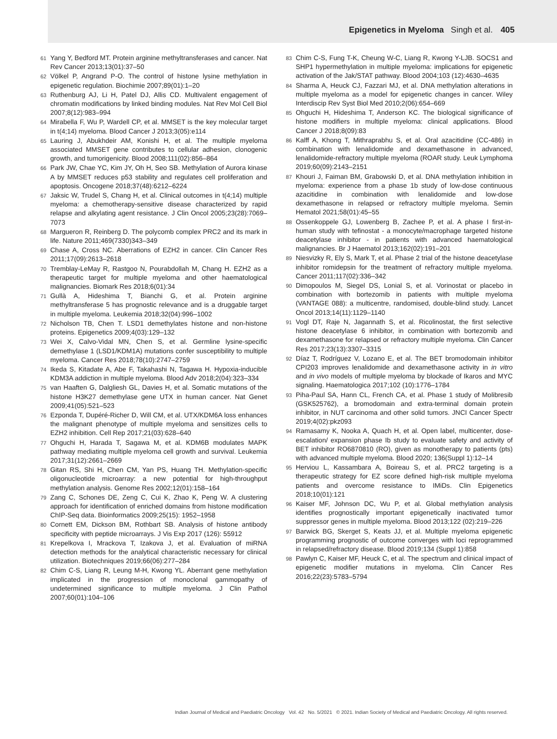Epigenetics in Myeloma Singh et al. 405
61 Yang Y, Bedford MT. Protein arginine methyltransferases and cancer. Nat Rev Cancer 2013;13(01):37–50
62 Völkel P, Angrand P-O. The control of histone lysine methylation in epigenetic regulation. Biochimie 2007;89(01):1–20
63 Ruthenburg AJ, Li H, Patel DJ, Allis CD. Multivalent engagement of chromatin modifications by linked binding modules. Nat Rev Mol Cell Biol 2007;8(12):983–994
64 Mirabella F, Wu P, Wardell CP, et al. MMSET is the key molecular target in t(4;14) myeloma. Blood Cancer J 2013;3(05):e114
65 Lauring J, Abukhdeir AM, Konishi H, et al. The multiple myeloma associated MMSET gene contributes to cellular adhesion, clonogenic growth, and tumorigenicity. Blood 2008;111(02):856–864
66 Park JW, Chae YC, Kim JY, Oh H, Seo SB. Methylation of Aurora kinase A by MMSET reduces p53 stability and regulates cell proliferation and apoptosis. Oncogene 2018;37(48):6212–6224
67 Jaksic W, Trudel S, Chang H, et al. Clinical outcomes in t(4;14) multiple myeloma: a chemotherapy-sensitive disease characterized by rapid relapse and alkylating agent resistance. J Clin Oncol 2005;23(28):7069–7073
68 Margueron R, Reinberg D. The polycomb complex PRC2 and its mark in life. Nature 2011;469(7330)343–349
69 Chase A, Cross NC. Aberrations of EZH2 in cancer. Clin Cancer Res 2011;17(09):2613–2618
70 Tremblay-LeMay R, Rastgoo N, Pourabdollah M, Chang H. EZH2 as a therapeutic target for multiple myeloma and other haematological malignancies. Biomark Res 2018;6(01):34
71 Gullà A, Hideshima T, Bianchi G, et al. Protein arginine methyltransferase 5 has prognostic relevance and is a druggable target in multiple myeloma. Leukemia 2018;32(04):996–1002
72 Nicholson TB, Chen T. LSD1 demethylates histone and non-histone proteins. Epigenetics 2009;4(03):129–132
73 Wei X, Calvo-Vidal MN, Chen S, et al. Germline lysine-specific demethylase 1 (LSD1/KDM1A) mutations confer susceptibility to multiple myeloma. Cancer Res 2018;78(10):2747–2759
74 Ikeda S, Kitadate A, Abe F, Takahashi N, Tagawa H. Hypoxia-inducible KDM3A addiction in multiple myeloma. Blood Adv 2018;2(04):323–334
75 van Haaften G, Dalgliesh GL, Davies H, et al. Somatic mutations of the histone H3K27 demethylase gene UTX in human cancer. Nat Genet 2009;41(05):521–523
76 Ezponda T, Dupéré-Richer D, Will CM, et al. UTX/KDM6A loss enhances the malignant phenotype of multiple myeloma and sensitizes cells to EZH2 inhibition. Cell Rep 2017;21(03):628–640
77 Ohguchi H, Harada T, Sagawa M, et al. KDM6B modulates MAPK pathway mediating multiple myeloma cell growth and survival. Leukemia 2017;31(12):2661–2669
78 Gitan RS, Shi H, Chen CM, Yan PS, Huang TH. Methylation-specific oligonucleotide microarray: a new potential for high-throughput methylation analysis. Genome Res 2002;12(01):158–164
79 Zang C, Schones DE, Zeng C, Cui K, Zhao K, Peng W. A clustering approach for identification of enriched domains from histone modification ChIP-Seq data. Bioinformatics 2009;25(15): 1952–1958
80 Cornett EM, Dickson BM, Rothbart SB. Analysis of histone antibody specificity with peptide microarrays. J Vis Exp 2017 (126): 55912
81 Krepelkova I, Mrackova T, Izakova J, et al. Evaluation of miRNA detection methods for the analytical characteristic necessary for clinical utilization. Biotechniques 2019;66(06):277–284
82 Chim C-S, Liang R, Leung M-H, Kwong YL. Aberrant gene methylation implicated in the progression of monoclonal gammopathy of undetermined significance to multiple myeloma. J Clin Pathol 2007;60(01):104–106
83 Chim C-S, Fung T-K, Cheung W-C, Liang R, Kwong Y-LJB. SOCS1 and SHP1 hypermethylation in multiple myeloma: implications for epigenetic activation of the Jak/STAT pathway. Blood 2004;103 (12):4630–4635
84 Sharma A, Heuck CJ, Fazzari MJ, et al. DNA methylation alterations in multiple myeloma as a model for epigenetic changes in cancer. Wiley Interdiscip Rev Syst Biol Med 2010;2(06):654–669
85 Ohguchi H, Hideshima T, Anderson KC. The biological significance of histone modifiers in multiple myeloma: clinical applications. Blood Cancer J 2018;8(09):83
86 Kalff A, Khong T, Mithraprabhu S, et al. Oral azacitidine (CC-486) in combination with lenalidomide and dexamethasone in advanced, lenalidomide-refractory multiple myeloma (ROAR study. Leuk Lymphoma 2019;60(09):2143–2151
87 Khouri J, Faiman BM, Grabowski D, et al. DNA methylation inhibition in myeloma: experience from a phase 1b study of low-dose continuous azacitidine in combination with lenalidomide and low-dose dexamethasone in relapsed or refractory multiple myeloma. Semin Hematol 2021;58(01):45–55
88 Ossenkoppele GJ, Lowenberg B, Zachee P, et al. A phase I first-in-human study with tefinostat - a monocyte/macrophage targeted histone deacetylase inhibitor - in patients with advanced haematological malignancies. Br J Haematol 2013;162(02):191–201
89 Niesvizky R, Ely S, Mark T, et al. Phase 2 trial of the histone deacetylase inhibitor romidepsin for the treatment of refractory multiple myeloma. Cancer 2011;117(02):336–342
90 Dimopoulos M, Siegel DS, Lonial S, et al. Vorinostat or placebo in combination with bortezomib in patients with multiple myeloma (VANTAGE 088): a multicentre, randomised, double-blind study. Lancet Oncol 2013;14(11):1129–1140
91 Vogl DT, Raje N, Jagannath S, et al. Ricolinostat, the first selective histone deacetylase 6 inhibitor, in combination with bortezomib and dexamethasone for relapsed or refractory multiple myeloma. Clin Cancer Res 2017;23(13):3307–3315
92 Díaz T, Rodríguez V, Lozano E, et al. The BET bromodomain inhibitor CPI203 improves lenalidomide and dexamethasone activity in in vitro and in vivo models of multiple myeloma by blockade of Ikaros and MYC signaling. Haematologica 2017;102 (10):1776–1784
93 Piha-Paul SA, Hann CL, French CA, et al. Phase 1 study of Molibresib (GSK525762), a bromodomain and extra-terminal domain protein inhibitor, in NUT carcinoma and other solid tumors. JNCI Cancer Spectr 2019;4(02):pkz093
94 Ramasamy K, Nooka A, Quach H, et al. Open label, multicenter, dose-escalation/ expansion phase Ib study to evaluate safety and activity of BET inhibitor RO6870810 (RO), given as monotherapy to patients (pts) with advanced multiple myeloma. Blood 2020; 136(Suppl 1):12–14
95 Herviou L, Kassambara A, Boireau S, et al. PRC2 targeting is a therapeutic strategy for EZ score defined high-risk multiple myeloma patients and overcome resistance to IMiDs. Clin Epigenetics 2018;10(01):121
96 Kaiser MF, Johnson DC, Wu P, et al. Global methylation analysis identifies prognostically important epigenetically inactivated tumor suppressor genes in multiple myeloma. Blood 2013;122 (02):219–226
97 Barwick BG, Skerget S, Keats JJ, et al. Multiple myeloma epigenetic programming prognostic of outcome converges with loci reprogrammed in relapsed/refractory disease. Blood 2019;134 (Suppl 1):858
98 Pawlyn C, Kaiser MF, Heuck C, et al. The spectrum and clinical impact of epigenetic modifier mutations in myeloma. Clin Cancer Res 2016;22(23):5783–5794
Indian Journal of Medical and Paediatric Oncology Vol. 42 No. 5/2021 © 2021. Indian Society of Medical and Paediatric Oncology. All rights reserved.